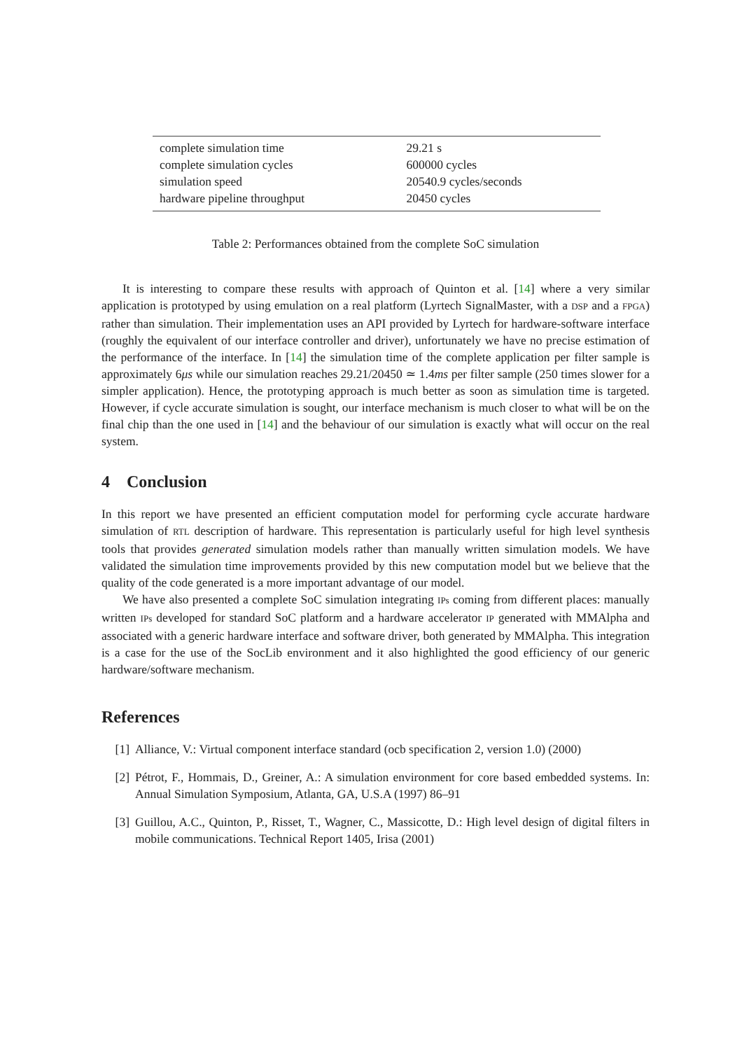| complete simulation time | 29.21 s |
| complete simulation cycles | 600000 cycles |
| simulation speed | 20540.9 cycles/seconds |
| hardware pipeline throughput | 20450 cycles |
Table 2: Performances obtained from the complete SoC simulation
It is interesting to compare these results with approach of Quinton et al. [14] where a very similar application is prototyped by using emulation on a real platform (Lyrtech SignalMaster, with a DSP and a FPGA) rather than simulation. Their implementation uses an API provided by Lyrtech for hardware-software interface (roughly the equivalent of our interface controller and driver), unfortunately we have no precise estimation of the performance of the interface. In [14] the simulation time of the complete application per filter sample is approximately 6μs while our simulation reaches 29.21/20450 ≃ 1.4ms per filter sample (250 times slower for a simpler application). Hence, the prototyping approach is much better as soon as simulation time is targeted. However, if cycle accurate simulation is sought, our interface mechanism is much closer to what will be on the final chip than the one used in [14] and the behaviour of our simulation is exactly what will occur on the real system.
4 Conclusion
In this report we have presented an efficient computation model for performing cycle accurate hardware simulation of RTL description of hardware. This representation is particularly useful for high level synthesis tools that provides generated simulation models rather than manually written simulation models. We have validated the simulation time improvements provided by this new computation model but we believe that the quality of the code generated is a more important advantage of our model.
We have also presented a complete SoC simulation integrating IPs coming from different places: manually written IPs developed for standard SoC platform and a hardware accelerator IP generated with MMAlpha and associated with a generic hardware interface and software driver, both generated by MMAlpha. This integration is a case for the use of the SocLib environment and it also highlighted the good efficiency of our generic hardware/software mechanism.
References
[1] Alliance, V.: Virtual component interface standard (ocb specification 2, version 1.0) (2000)
[2] Pétrot, F., Hommais, D., Greiner, A.: A simulation environment for core based embedded systems. In: Annual Simulation Symposium, Atlanta, GA, U.S.A (1997) 86–91
[3] Guillou, A.C., Quinton, P., Risset, T., Wagner, C., Massicotte, D.: High level design of digital filters in mobile communications. Technical Report 1405, Irisa (2001)